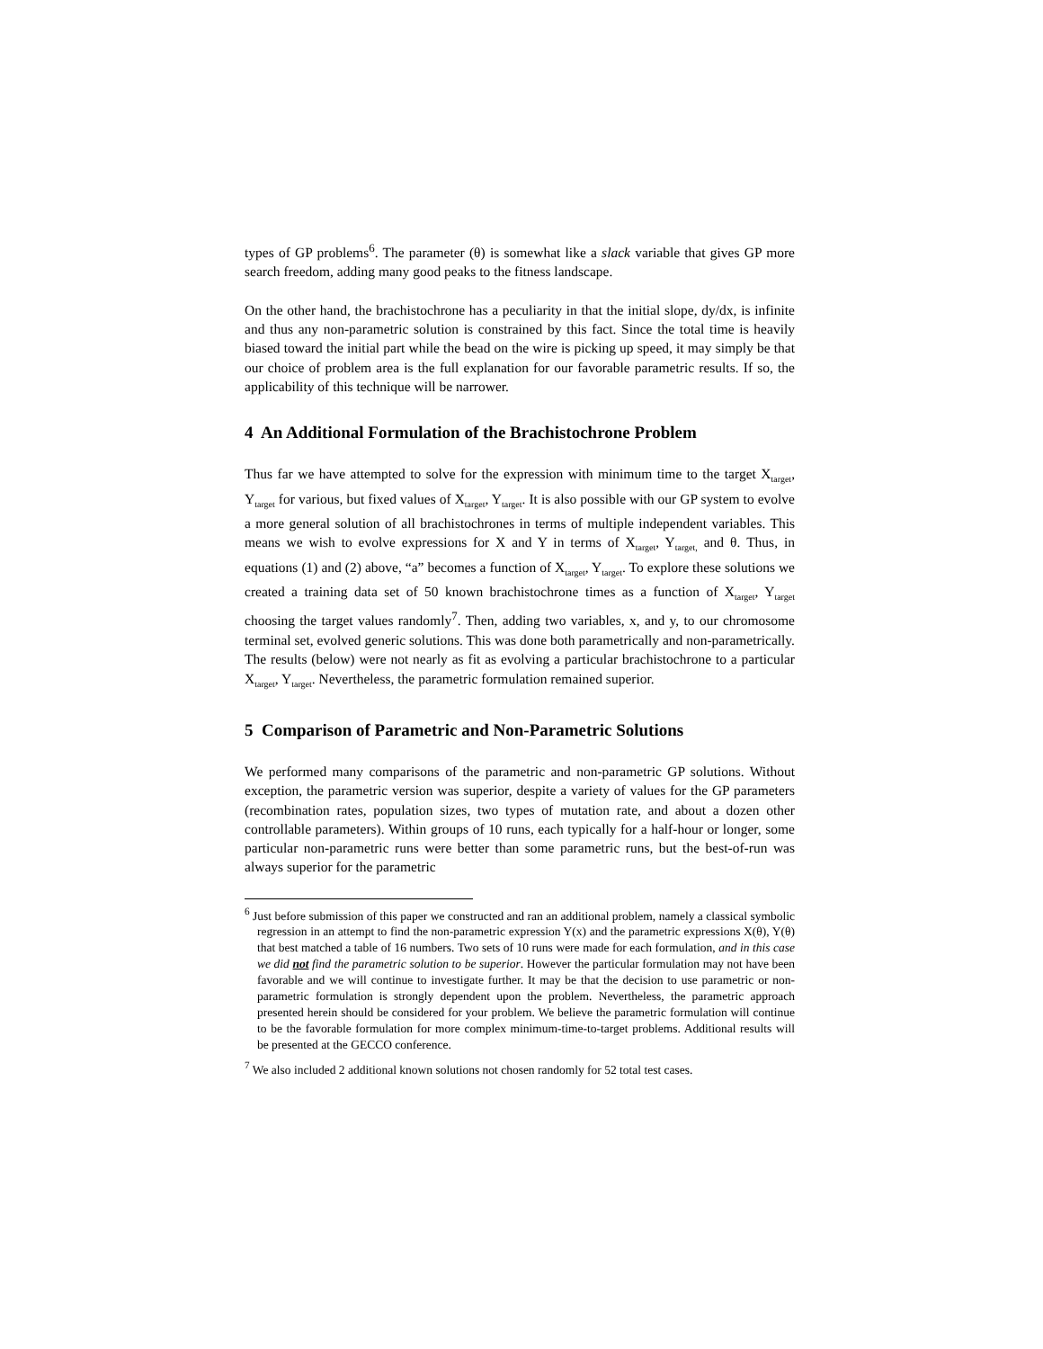types of GP problems<sup>6</sup>. The parameter (θ) is somewhat like a slack variable that gives GP more search freedom, adding many good peaks to the fitness landscape.
On the other hand, the brachistochrone has a peculiarity in that the initial slope, dy/dx, is infinite and thus any non-parametric solution is constrained by this fact. Since the total time is heavily biased toward the initial part while the bead on the wire is picking up speed, it may simply be that our choice of problem area is the full explanation for our favorable parametric results. If so, the applicability of this technique will be narrower.
4 An Additional Formulation of the Brachistochrone Problem
Thus far we have attempted to solve for the expression with minimum time to the target X<sub>target</sub>, Y<sub>target</sub> for various, but fixed values of X<sub>target</sub>, Y<sub>target</sub>. It is also possible with our GP system to evolve a more general solution of all brachistochrones in terms of multiple independent variables. This means we wish to evolve expressions for X and Y in terms of X<sub>target</sub>, Y<sub>target,</sub> and θ. Thus, in equations (1) and (2) above, “a” becomes a function of X<sub>target</sub>, Y<sub>target</sub>. To explore these solutions we created a training data set of 50 known brachistochrone times as a function of X<sub>target</sub>, Y<sub>target</sub> choosing the target values randomly<sup>7</sup>. Then, adding two variables, x, and y, to our chromosome terminal set, evolved generic solutions. This was done both parametrically and non-parametrically. The results (below) were not nearly as fit as evolving a particular brachistochrone to a particular X<sub>target</sub>, Y<sub>target</sub>. Nevertheless, the parametric formulation remained superior.
5 Comparison of Parametric and Non-Parametric Solutions
We performed many comparisons of the parametric and non-parametric GP solutions. Without exception, the parametric version was superior, despite a variety of values for the GP parameters (recombination rates, population sizes, two types of mutation rate, and about a dozen other controllable parameters). Within groups of 10 runs, each typically for a half-hour or longer, some particular non-parametric runs were better than some parametric runs, but the best-of-run was always superior for the parametric
<sup>6</sup> Just before submission of this paper we constructed and ran an additional problem, namely a classical symbolic regression in an attempt to find the non-parametric expression Y(x) and the parametric expressions X(θ), Y(θ) that best matched a table of 16 numbers. Two sets of 10 runs were made for each formulation, and in this case we did not find the parametric solution to be superior. However the particular formulation may not have been favorable and we will continue to investigate further. It may be that the decision to use parametric or non-parametric formulation is strongly dependent upon the problem. Nevertheless, the parametric approach presented herein should be considered for your problem. We believe the parametric formulation will continue to be the favorable formulation for more complex minimum-time-to-target problems. Additional results will be presented at the GECCO conference.
<sup>7</sup> We also included 2 additional known solutions not chosen randomly for 52 total test cases.